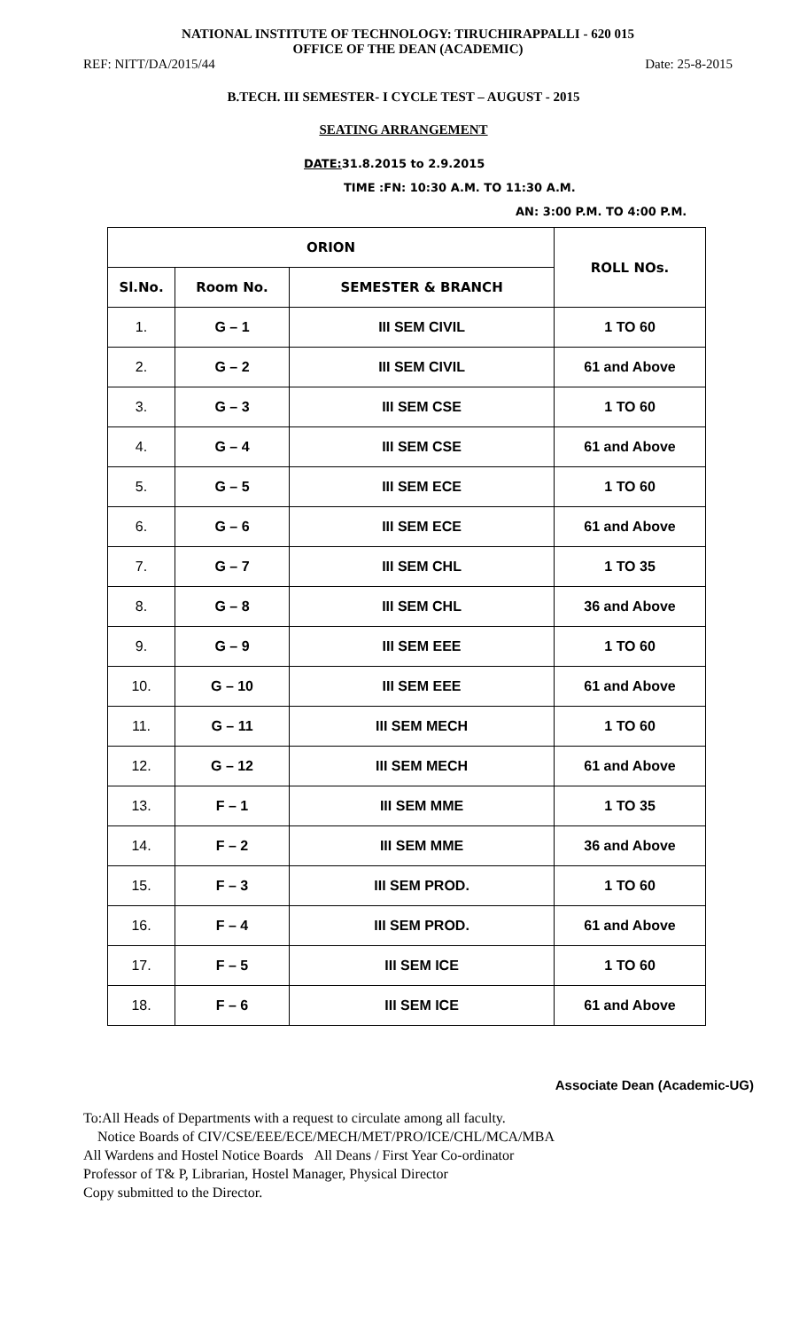NATIONAL INSTITUTE OF TECHNOLOGY: TIRUCHIRAPPALLI - 620 015
OFFICE OF THE DEAN (ACADEMIC)
REF: NITT/DA/2015/44 Date: 25-8-2015
B.TECH. III SEMESTER- I CYCLE TEST – AUGUST - 2015
SEATING ARRANGEMENT
DATE: 31.8.2015 to 2.9.2015
TIME :FN: 10:30 A.M. TO 11:30 A.M.
AN: 3:00 P.M. TO 4:00 P.M.
| ORION | | | ROLL NOs. |
| --- | --- | --- | --- |
| Sl.No. | Room No. | SEMESTER & BRANCH | |
| 1. | G – 1 | III SEM CIVIL | 1 TO 60 |
| 2. | G – 2 | III SEM CIVIL | 61 and Above |
| 3. | G – 3 | III SEM CSE | 1 TO 60 |
| 4. | G – 4 | III SEM CSE | 61 and Above |
| 5. | G – 5 | III SEM ECE | 1 TO 60 |
| 6. | G – 6 | III SEM ECE | 61 and Above |
| 7. | G – 7 | III SEM CHL | 1 TO 35 |
| 8. | G – 8 | III SEM CHL | 36 and Above |
| 9. | G – 9 | III SEM EEE | 1 TO 60 |
| 10. | G – 10 | III SEM EEE | 61 and Above |
| 11. | G – 11 | III SEM MECH | 1 TO 60 |
| 12. | G – 12 | III SEM MECH | 61 and Above |
| 13. | F – 1 | III SEM MME | 1 TO 35 |
| 14. | F – 2 | III SEM MME | 36 and Above |
| 15. | F – 3 | III SEM PROD. | 1 TO 60 |
| 16. | F – 4 | III SEM PROD. | 61 and Above |
| 17. | F – 5 | III SEM ICE | 1 TO 60 |
| 18. | F – 6 | III SEM ICE | 61 and Above |
Associate Dean (Academic-UG)
To:All Heads of Departments with a request to circulate among all faculty.
Notice Boards of CIV/CSE/EEE/ECE/MECH/MET/PRO/ICE/CHL/MCA/MBA
All Wardens and Hostel Notice Boards All Deans / First Year Co-ordinator
Professor of T& P, Librarian, Hostel Manager, Physical Director
Copy submitted to the Director.